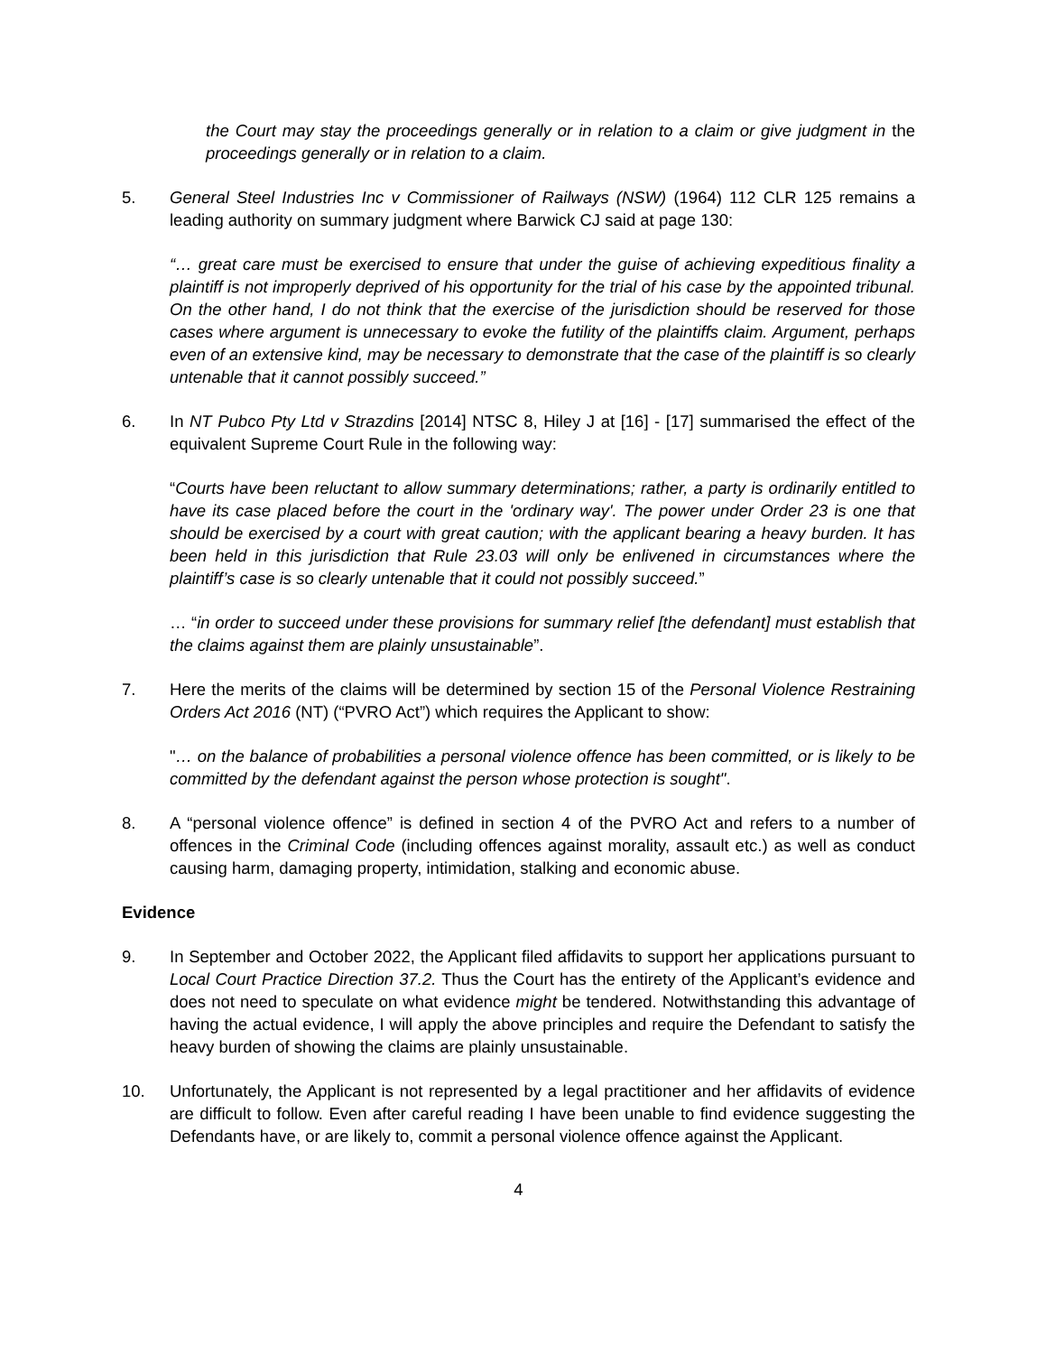the Court may stay the proceedings generally or in relation to a claim or give judgment in the proceedings generally or in relation to a claim.
5. General Steel Industries Inc v Commissioner of Railways (NSW) (1964) 112 CLR 125 remains a leading authority on summary judgment where Barwick CJ said at page 130:
“… great care must be exercised to ensure that under the guise of achieving expeditious finality a plaintiff is not improperly deprived of his opportunity for the trial of his case by the appointed tribunal. On the other hand, I do not think that the exercise of the jurisdiction should be reserved for those cases where argument is unnecessary to evoke the futility of the plaintiffs claim. Argument, perhaps even of an extensive kind, may be necessary to demonstrate that the case of the plaintiff is so clearly untenable that it cannot possibly succeed.”
6. In NT Pubco Pty Ltd v Strazdins [2014] NTSC 8, Hiley J at [16] - [17] summarised the effect of the equivalent Supreme Court Rule in the following way:
“Courts have been reluctant to allow summary determinations; rather, a party is ordinarily entitled to have its case placed before the court in the 'ordinary way'. The power under Order 23 is one that should be exercised by a court with great caution; with the applicant bearing a heavy burden. It has been held in this jurisdiction that Rule 23.03 will only be enlivened in circumstances where the plaintiff’s case is so clearly untenable that it could not possibly succeed.”
… “in order to succeed under these provisions for summary relief [the defendant] must establish that the claims against them are plainly unsustainable”.
7. Here the merits of the claims will be determined by section 15 of the Personal Violence Restraining Orders Act 2016 (NT) (“PVRO Act”) which requires the Applicant to show:
"… on the balance of probabilities a personal violence offence has been committed, or is likely to be committed by the defendant against the person whose protection is sought".
8. A “personal violence offence” is defined in section 4 of the PVRO Act and refers to a number of offences in the Criminal Code (including offences against morality, assault etc.) as well as conduct causing harm, damaging property, intimidation, stalking and economic abuse.
Evidence
9. In September and October 2022, the Applicant filed affidavits to support her applications pursuant to Local Court Practice Direction 37.2. Thus the Court has the entirety of the Applicant’s evidence and does not need to speculate on what evidence might be tendered. Notwithstanding this advantage of having the actual evidence, I will apply the above principles and require the Defendant to satisfy the heavy burden of showing the claims are plainly unsustainable.
10. Unfortunately, the Applicant is not represented by a legal practitioner and her affidavits of evidence are difficult to follow. Even after careful reading I have been unable to find evidence suggesting the Defendants have, or are likely to, commit a personal violence offence against the Applicant.
4